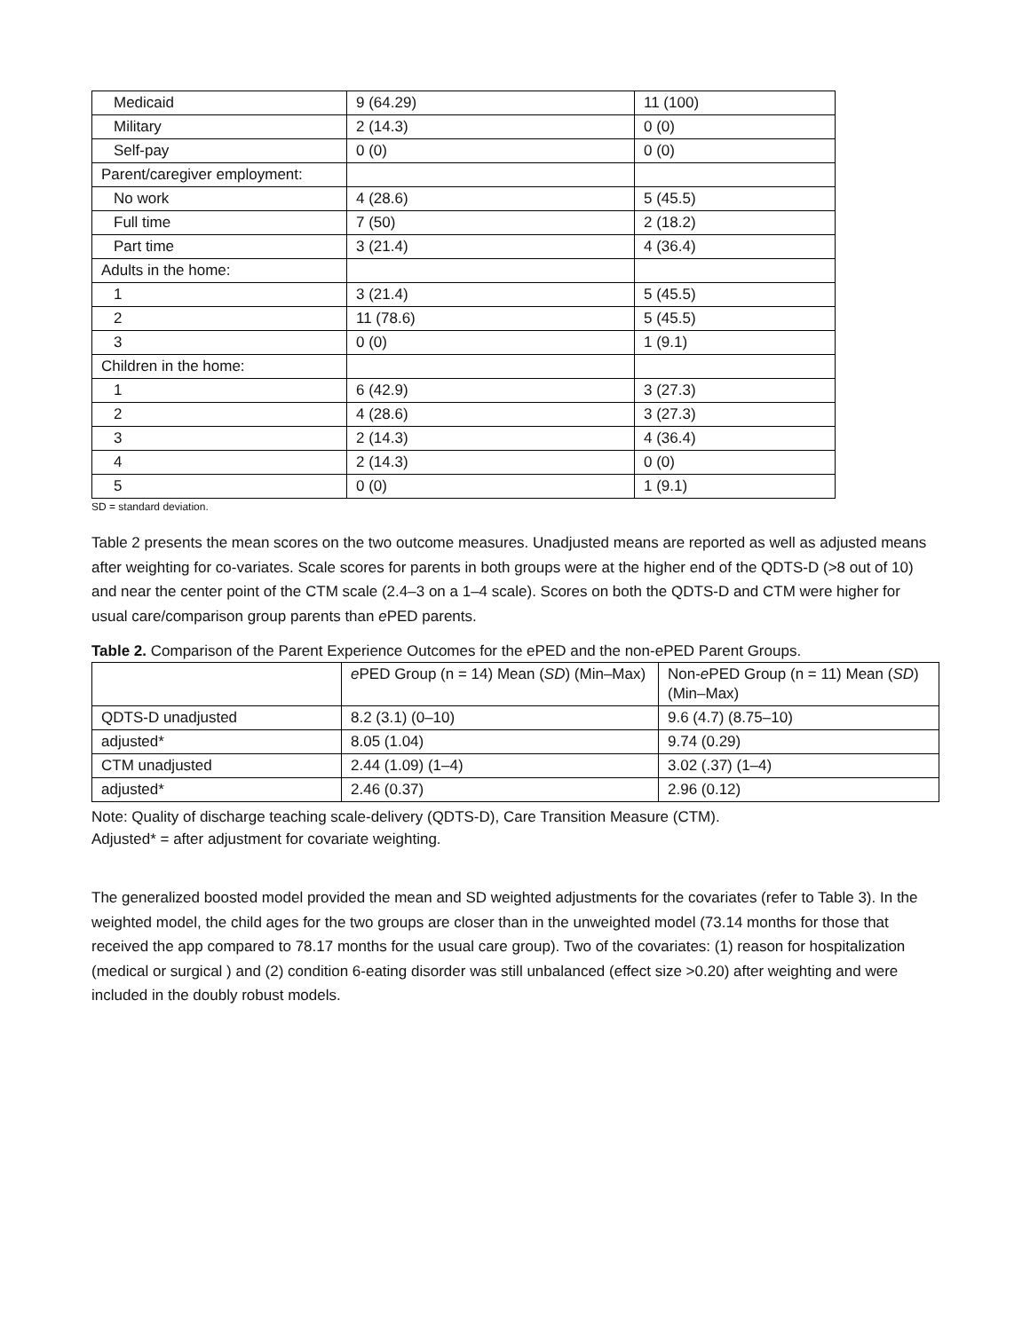| Medicaid | 9 (64.29) | 11 (100) |
| Military | 2 (14.3) | 0 (0) |
| Self-pay | 0 (0) | 0 (0) |
| Parent/caregiver employment: | | |
| No work | 4 (28.6) | 5 (45.5) |
| Full time | 7 (50) | 2 (18.2) |
| Part time | 3 (21.4) | 4 (36.4) |
| Adults in the home: | | |
| 1 | 3 (21.4) | 5 (45.5) |
| 2 | 11 (78.6) | 5 (45.5) |
| 3 | 0 (0) | 1 (9.1) |
| Children in the home: | | |
| 1 | 6 (42.9) | 3 (27.3) |
| 2 | 4 (28.6) | 3 (27.3) |
| 3 | 2 (14.3) | 4 (36.4) |
| 4 | 2 (14.3) | 0 (0) |
| 5 | 0 (0) | 1 (9.1) |
SD = standard deviation.
Table 2 presents the mean scores on the two outcome measures. Unadjusted means are reported as well as adjusted means after weighting for co-variates. Scale scores for parents in both groups were at the higher end of the QDTS-D (>8 out of 10) and near the center point of the CTM scale (2.4–3 on a 1–4 scale). Scores on both the QDTS-D and CTM were higher for usual care/comparison group parents than e PED parents.
Table 2. Comparison of the Parent Experience Outcomes for the ePED and the non-ePED Parent Groups.
| | e PED Group (n = 14) Mean ( SD ) (Min–Max) | Non- e PED Group (n = 11) Mean ( SD ) (Min–Max) |
| --- | --- | --- |
| QDTS-D unadjusted | 8.2 (3.1) (0–10) | 9.6 (4.7) (8.75–10) |
| adjusted* | 8.05 (1.04) | 9.74 (0.29) |
| CTM unadjusted | 2.44 (1.09) (1–4) | 3.02 (.37) (1–4) |
| adjusted* | 2.46 (0.37) | 2.96 (0.12) |
Note: Quality of discharge teaching scale-delivery (QDTS-D), Care Transition Measure (CTM).
Adjusted* = after adjustment for covariate weighting.
The generalized boosted model provided the mean and SD weighted adjustments for the covariates (refer to Table 3). In the weighted model, the child ages for the two groups are closer than in the unweighted model (73.14 months for those that received the app compared to 78.17 months for the usual care group). Two of the covariates: (1) reason for hospitalization (medical or surgical ) and (2) condition 6-eating disorder was still unbalanced (effect size >0.20) after weighting and were included in the doubly robust models.